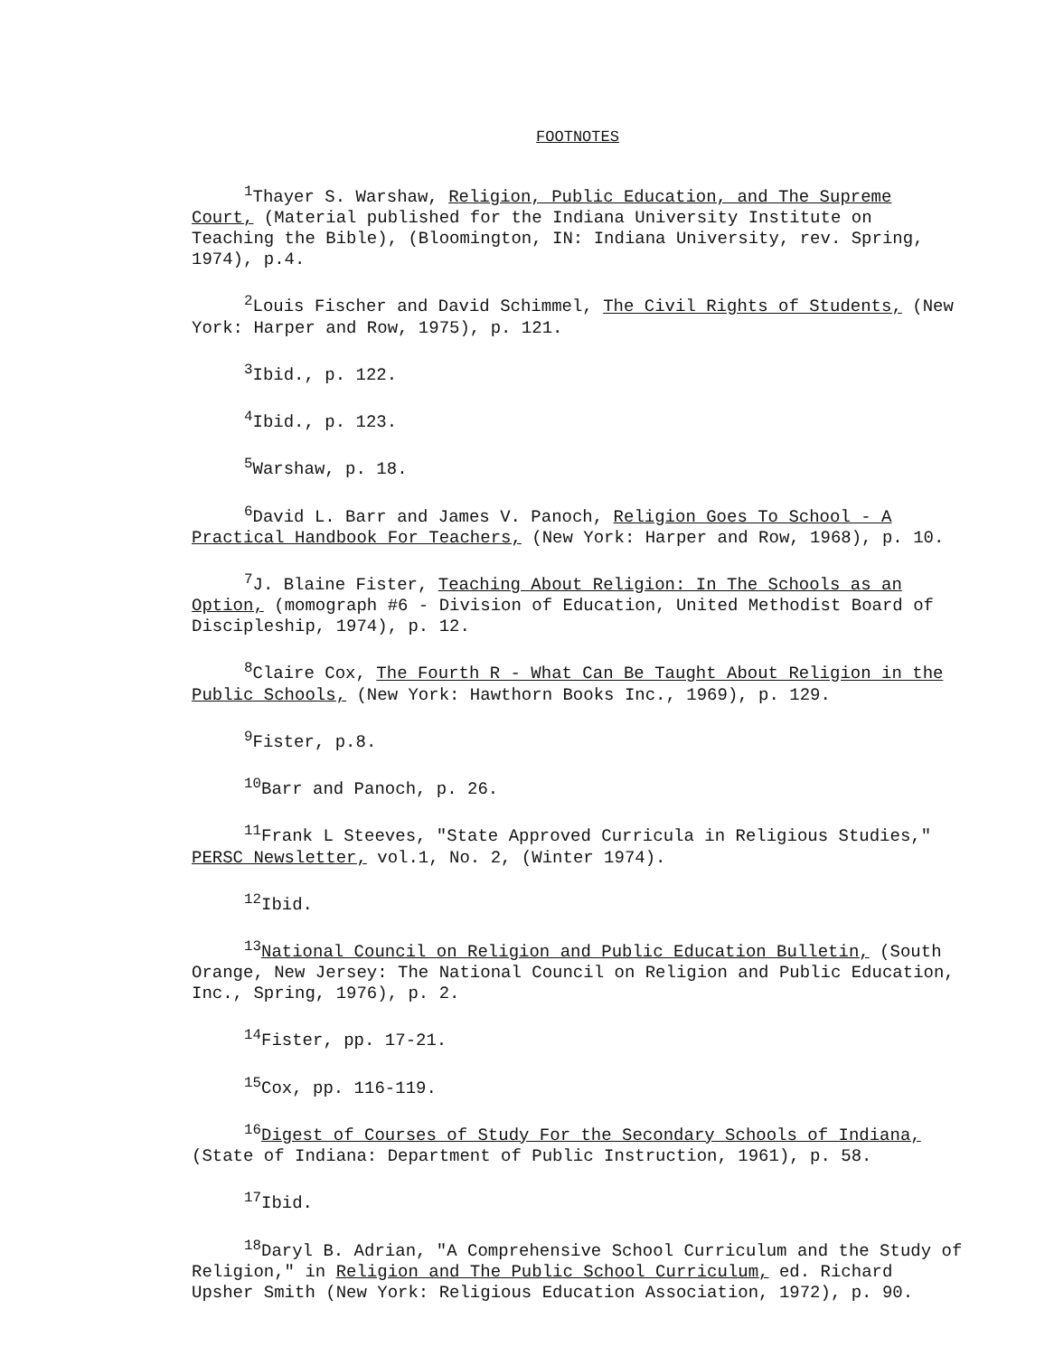FOOTNOTES
<sup>1</sup> Thayer S. Warshaw, Religion, Public Education, and The Supreme Court, (Material published for the Indiana University Institute on Teaching the Bible), (Bloomington, IN: Indiana University, rev. Spring, 1974), p.4.
<sup>2</sup> Louis Fischer and David Schimmel, The Civil Rights of Students, (New York: Harper and Row, 1975), p. 121.
<sup>3</sup> Ibid., p. 122.
<sup>4</sup> Ibid., p. 123.
<sup>5</sup> Warshaw, p. 18.
<sup>6</sup> David L. Barr and James V. Panoch, Religion Goes To School - A Practical Handbook For Teachers, (New York: Harper and Row, 1968), p. 10.
<sup>7</sup> J. Blaine Fister, Teaching About Religion: In The Schools as an Option, (momograph #6 - Division of Education, United Methodist Board of Discipleship, 1974), p. 12.
<sup>8</sup> Claire Cox, The Fourth R - What Can Be Taught About Religion in the Public Schools, (New York: Hawthorn Books Inc., 1969), p. 129.
<sup>9</sup> Fister, p.8.
<sup>10</sup> Barr and Panoch, p. 26.
<sup>11</sup> Frank L Steeves, "State Approved Curricula in Religious Studies," PERSC Newsletter, vol.1, No. 2, (Winter 1974).
<sup>12</sup> Ibid.
<sup>13</sup> National Council on Religion and Public Education Bulletin, (South Orange, New Jersey: The National Council on Religion and Public Education, Inc., Spring, 1976), p. 2.
<sup>14</sup> Fister, pp. 17-21.
<sup>15</sup> Cox, pp. 116-119.
<sup>16</sup> Digest of Courses of Study For the Secondary Schools of Indiana, (State of Indiana: Department of Public Instruction, 1961), p. 58.
<sup>17</sup> Ibid.
<sup>18</sup> Daryl B. Adrian, "A Comprehensive School Curriculum and the Study of Religion," in Religion and The Public School Curriculum, ed. Richard Upsher Smith (New York: Religious Education Association, 1972), p. 90.